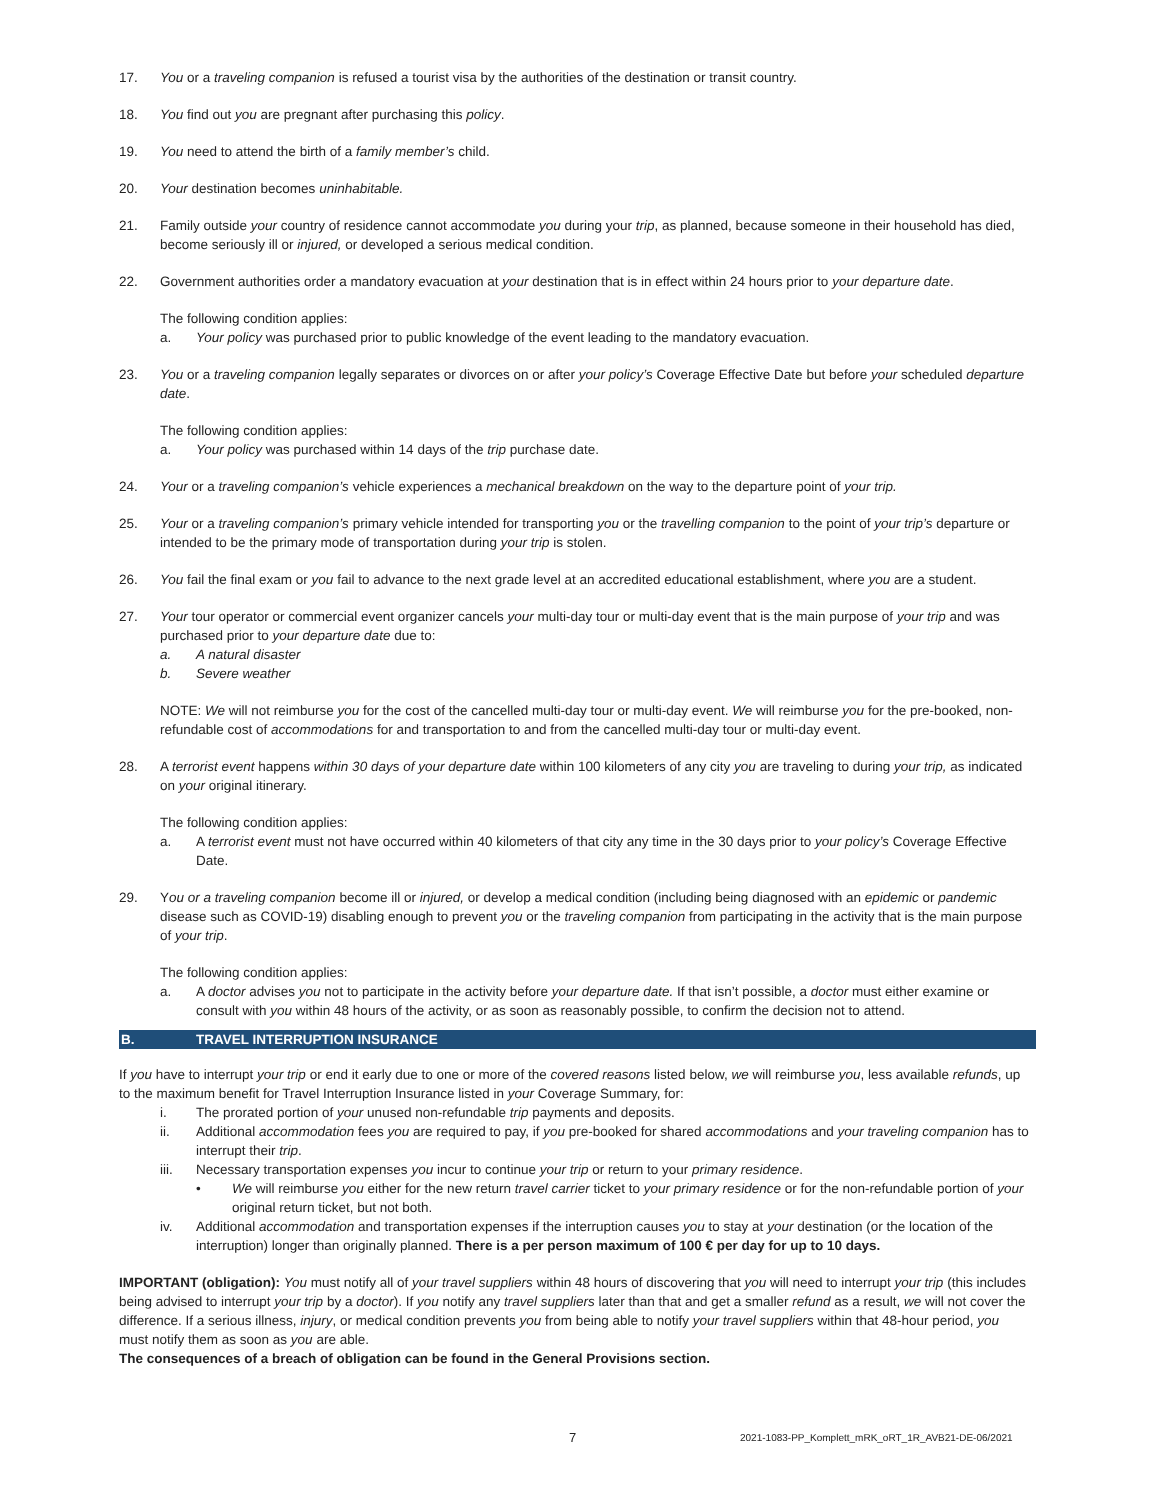17. You or a traveling companion is refused a tourist visa by the authorities of the destination or transit country.
18. You find out you are pregnant after purchasing this policy.
19. You need to attend the birth of a family member’s child.
20. Your destination becomes uninhabitable.
21. Family outside your country of residence cannot accommodate you during your trip, as planned, because someone in their household has died, become seriously ill or injured, or developed a serious medical condition.
22. Government authorities order a mandatory evacuation at your destination that is in effect within 24 hours prior to your departure date.
The following condition applies:
a. Your policy was purchased prior to public knowledge of the event leading to the mandatory evacuation.
23. You or a traveling companion legally separates or divorces on or after your policy’s Coverage Effective Date but before your scheduled departure date.
The following condition applies:
a. Your policy was purchased within 14 days of the trip purchase date.
24. Your or a traveling companion’s vehicle experiences a mechanical breakdown on the way to the departure point of your trip.
25. Your or a traveling companion’s primary vehicle intended for transporting you or the travelling companion to the point of your trip’s departure or intended to be the primary mode of transportation during your trip is stolen.
26. You fail the final exam or you fail to advance to the next grade level at an accredited educational establishment, where you are a student.
27. Your tour operator or commercial event organizer cancels your multi-day tour or multi-day event that is the main purpose of your trip and was purchased prior to your departure date due to:
a. A natural disaster
b. Severe weather
NOTE: We will not reimburse you for the cost of the cancelled multi-day tour or multi-day event. We will reimburse you for the pre-booked, non-refundable cost of accommodations for and transportation to and from the cancelled multi-day tour or multi-day event.
28. A terrorist event happens within 30 days of your departure date within 100 kilometers of any city you are traveling to during your trip, as indicated on your original itinerary.
The following condition applies:
a. A terrorist event must not have occurred within 40 kilometers of that city any time in the 30 days prior to your policy’s Coverage Effective Date.
29. You or a traveling companion become ill or injured, or develop a medical condition (including being diagnosed with an epidemic or pandemic disease such as COVID-19) disabling enough to prevent you or the traveling companion from participating in the activity that is the main purpose of your trip.
The following condition applies:
a. A doctor advises you not to participate in the activity before your departure date. If that isn’t possible, a doctor must either examine or consult with you within 48 hours of the activity, or as soon as reasonably possible, to confirm the decision not to attend.
B. TRAVEL INTERRUPTION INSURANCE
If you have to interrupt your trip or end it early due to one or more of the covered reasons listed below, we will reimburse you, less available refunds, up to the maximum benefit for Travel Interruption Insurance listed in your Coverage Summary, for:
i. The prorated portion of your unused non-refundable trip payments and deposits.
ii. Additional accommodation fees you are required to pay, if you pre-booked for shared accommodations and your traveling companion has to interrupt their trip.
iii. Necessary transportation expenses you incur to continue your trip or return to your primary residence.
• We will reimburse you either for the new return travel carrier ticket to your primary residence or for the non-refundable portion of your original return ticket, but not both.
iv. Additional accommodation and transportation expenses if the interruption causes you to stay at your destination (or the location of the interruption) longer than originally planned. There is a per person maximum of 100 € per day for up to 10 days.
IMPORTANT (obligation): You must notify all of your travel suppliers within 48 hours of discovering that you will need to interrupt your trip (this includes being advised to interrupt your trip by a doctor). If you notify any travel suppliers later than that and get a smaller refund as a result, we will not cover the difference. If a serious illness, injury, or medical condition prevents you from being able to notify your travel suppliers within that 48-hour period, you must notify them as soon as you are able.
The consequences of a breach of obligation can be found in the General Provisions section.
7 2021-1083-PP_Komplett_mRK_oRT_1R_AVB21-DE-06/2021